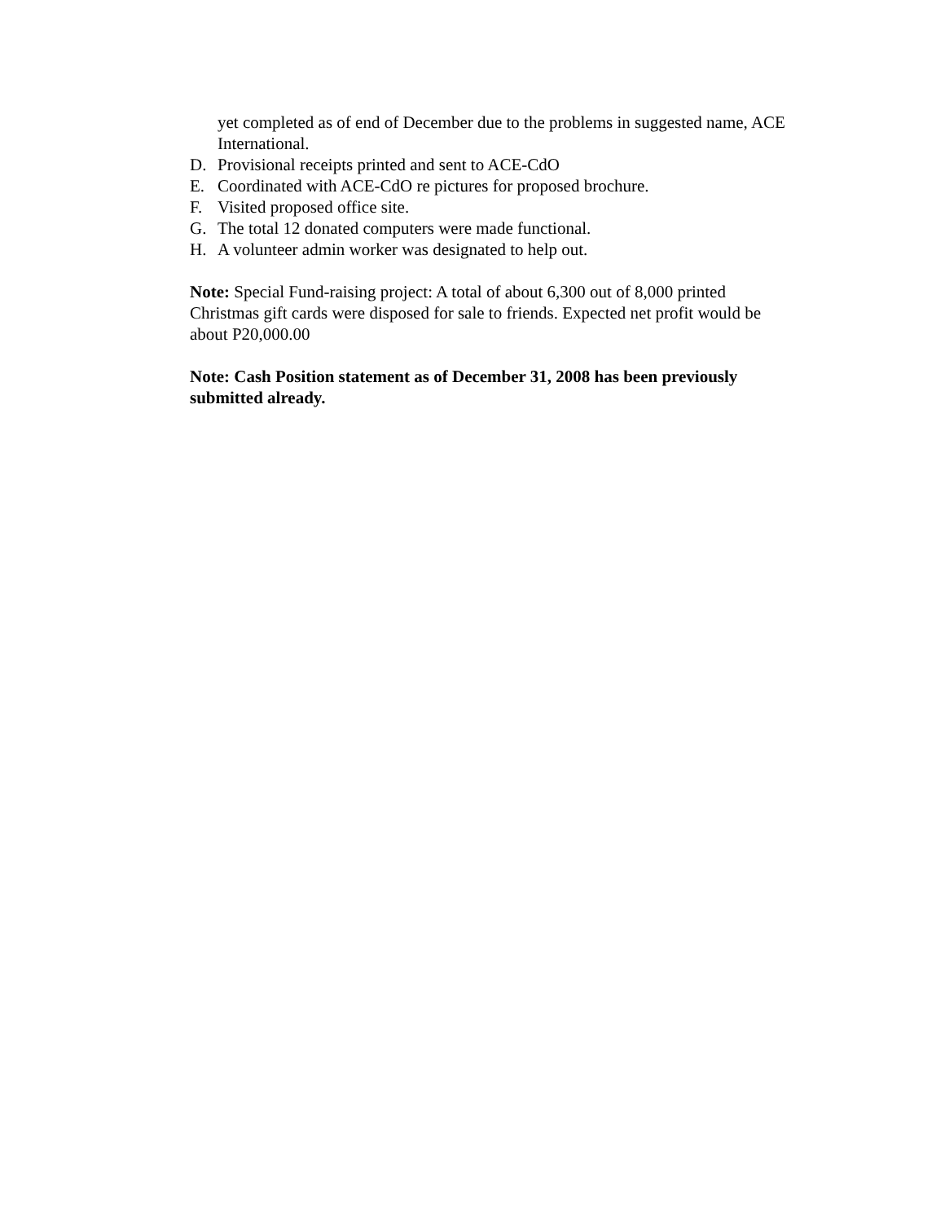yet completed as of end of December due to the problems in suggested name, ACE International.
D. Provisional receipts printed and sent to ACE-CdO
E. Coordinated with ACE-CdO re pictures for proposed brochure.
F. Visited proposed office site.
G. The total 12 donated computers were made functional.
H. A volunteer admin worker was designated to help out.
Note: Special Fund-raising project: A total of about 6,300 out of 8,000 printed Christmas gift cards were disposed for sale to friends. Expected net profit would be about P20,000.00
Note: Cash Position statement as of December 31, 2008 has been previously submitted already.